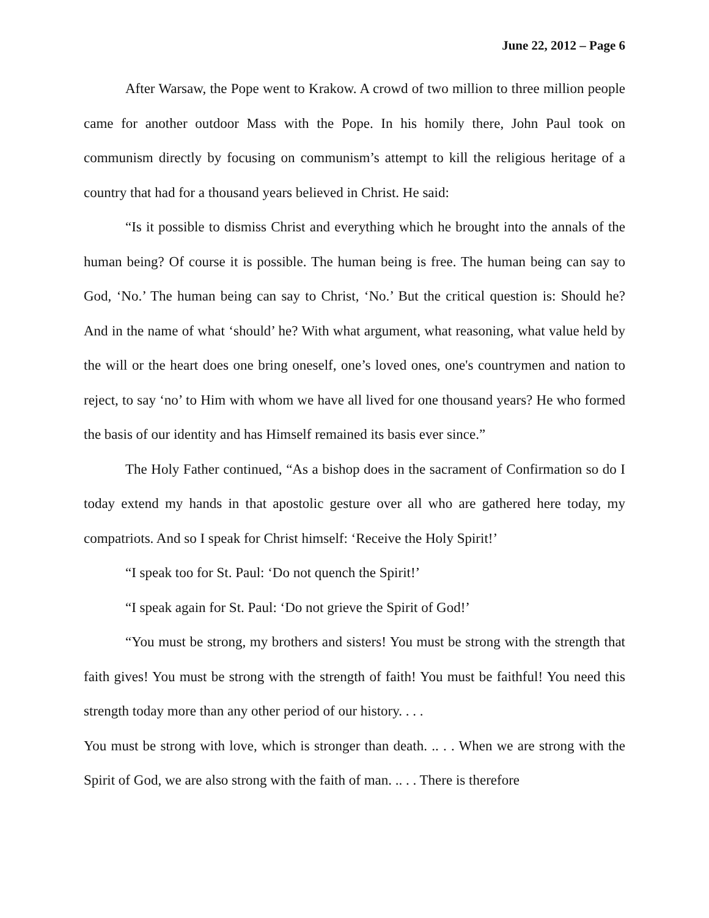June 22, 2012 – Page 6
After Warsaw, the Pope went to Krakow. A crowd of two million to three million people came for another outdoor Mass with the Pope. In his homily there, John Paul took on communism directly by focusing on communism’s attempt to kill the religious heritage of a country that had for a thousand years believed in Christ. He said:
“Is it possible to dismiss Christ and everything which he brought into the annals of the human being? Of course it is possible. The human being is free. The human being can say to God, ‘No.’ The human being can say to Christ, ‘No.’ But the critical question is: Should he? And in the name of what ‘should’ he? With what argument, what reasoning, what value held by the will or the heart does one bring oneself, one’s loved ones, one's countrymen and nation to reject, to say ‘no’ to Him with whom we have all lived for one thousand years? He who formed the basis of our identity and has Himself remained its basis ever since.”
The Holy Father continued, “As a bishop does in the sacrament of Confirmation so do I today extend my hands in that apostolic gesture over all who are gathered here today, my compatriots. And so I speak for Christ himself: ‘Receive the Holy Spirit!’
“I speak too for St. Paul: ‘Do not quench the Spirit!’
“I speak again for St. Paul: ‘Do not grieve the Spirit of God!’
“You must be strong, my brothers and sisters! You must be strong with the strength that faith gives! You must be strong with the strength of faith! You must be faithful! You need this strength today more than any other period of our history. . . .
You must be strong with love, which is stronger than death. .. . . When we are strong with the Spirit of God, we are also strong with the faith of man. .. . . There is therefore